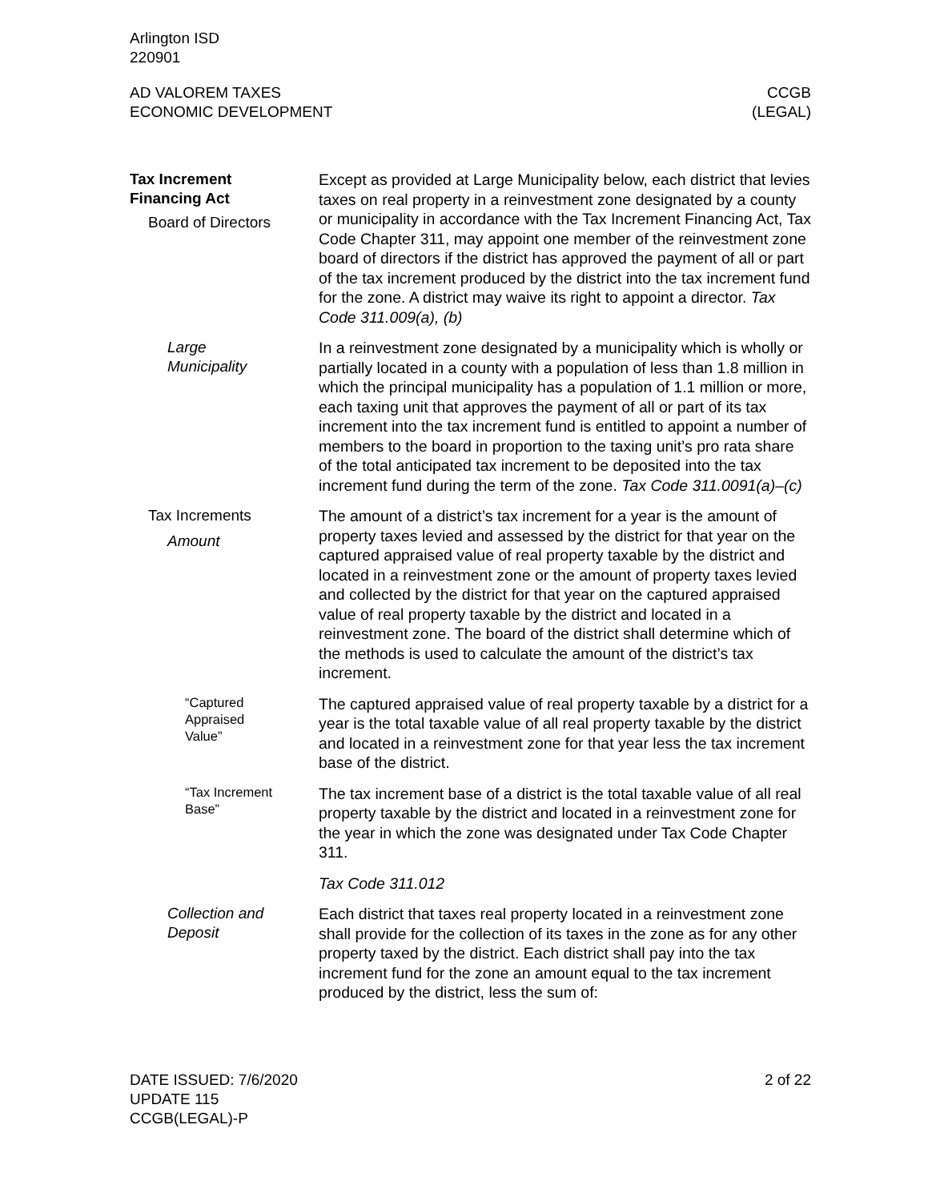Arlington ISD
220901
AD VALOREM TAXES
ECONOMIC DEVELOPMENT
CCGB
(LEGAL)
Tax Increment
Financing Act
Board of Directors
Except as provided at Large Municipality below, each district that levies taxes on real property in a reinvestment zone designated by a county or municipality in accordance with the Tax Increment Financing Act, Tax Code Chapter 311, may appoint one member of the reinvestment zone board of directors if the district has approved the payment of all or part of the tax increment produced by the district into the tax increment fund for the zone. A district may waive its right to appoint a director. Tax Code 311.009(a), (b)
Large
Municipality
In a reinvestment zone designated by a municipality which is wholly or partially located in a county with a population of less than 1.8 million in which the principal municipality has a population of 1.1 million or more, each taxing unit that approves the payment of all or part of its tax increment into the tax increment fund is entitled to appoint a number of members to the board in proportion to the taxing unit’s pro rata share of the total anticipated tax increment to be deposited into the tax increment fund during the term of the zone. Tax Code 311.0091(a)–(c)
Tax Increments
Amount
The amount of a district’s tax increment for a year is the amount of property taxes levied and assessed by the district for that year on the captured appraised value of real property taxable by the district and located in a reinvestment zone or the amount of property taxes levied and collected by the district for that year on the captured appraised value of real property taxable by the district and located in a reinvestment zone. The board of the district shall determine which of the methods is used to calculate the amount of the district’s tax increment.
“Captured
Appraised
Value”
The captured appraised value of real property taxable by a district for a year is the total taxable value of all real property taxable by the district and located in a reinvestment zone for that year less the tax increment base of the district.
“Tax Increment
Base”
The tax increment base of a district is the total taxable value of all real property taxable by the district and located in a reinvestment zone for the year in which the zone was designated under Tax Code Chapter 311.
Tax Code 311.012
Collection and
Deposit
Each district that taxes real property located in a reinvestment zone shall provide for the collection of its taxes in the zone as for any other property taxed by the district. Each district shall pay into the tax increment fund for the zone an amount equal to the tax increment produced by the district, less the sum of:
DATE ISSUED: 7/6/2020
UPDATE 115
CCGB(LEGAL)-P
2 of 22